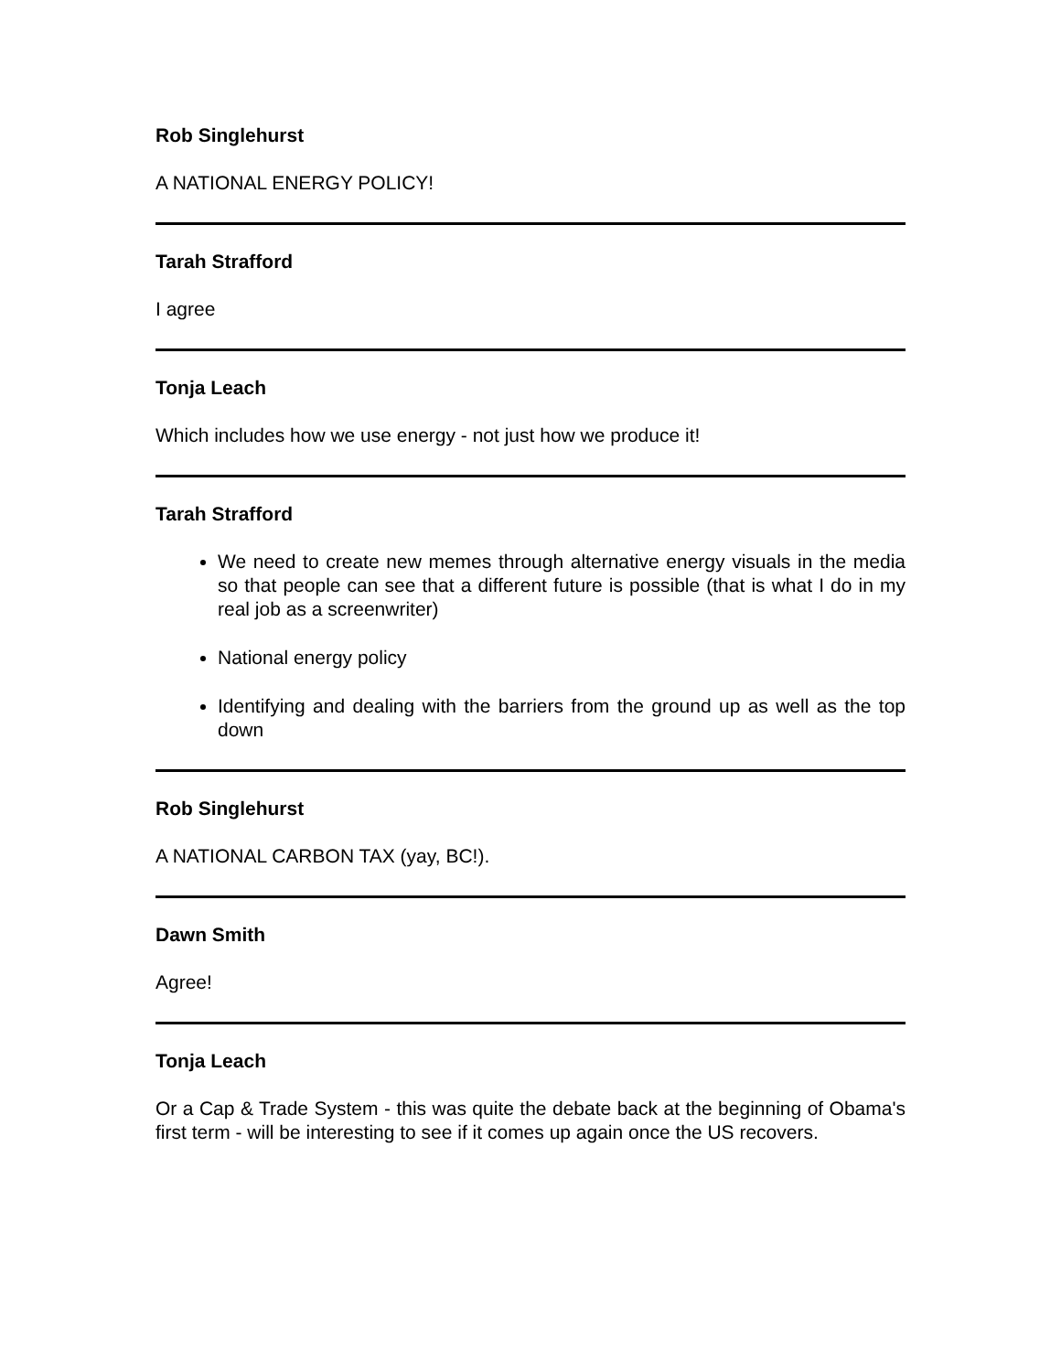Rob Singlehurst
A NATIONAL ENERGY POLICY!
Tarah Strafford
I agree
Tonja Leach
Which includes how we use energy - not just how we produce it!
Tarah Strafford
We need to create new memes through alternative energy visuals in the media so that people can see that a different future is possible (that is what I do in my real job as a screenwriter)
National energy policy
Identifying and dealing with the barriers from the ground up as well as the top down
Rob Singlehurst
A NATIONAL CARBON TAX (yay, BC!).
Dawn Smith
Agree!
Tonja Leach
Or a Cap & Trade System - this was quite the debate back at the beginning of Obama's first term - will be interesting to see if it comes up again once the US recovers.